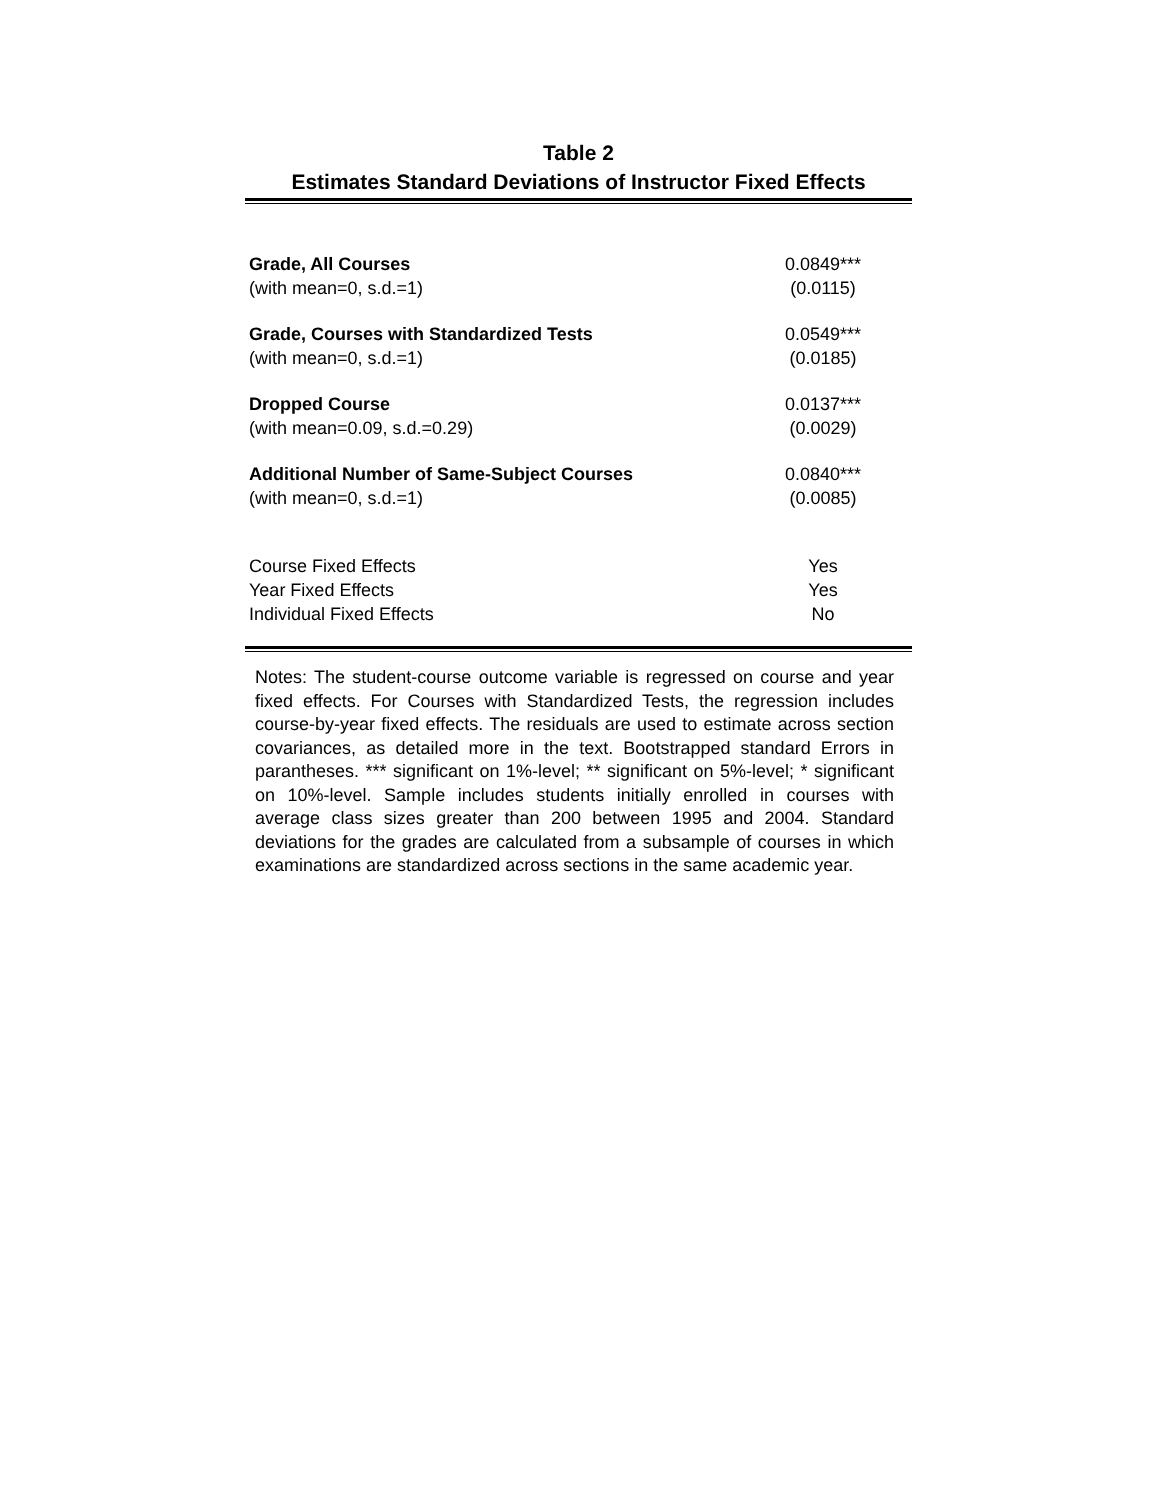Table 2
Estimates Standard Deviations of Instructor Fixed Effects
| Grade, All Courses | 0.0849*** |
| (with mean=0, s.d.=1) | (0.0115) |
| Grade, Courses with Standardized Tests | 0.0549*** |
| (with mean=0, s.d.=1) | (0.0185) |
| Dropped Course | 0.0137*** |
| (with mean=0.09, s.d.=0.29) | (0.0029) |
| Additional Number of Same-Subject Courses | 0.0840*** |
| (with mean=0, s.d.=1) | (0.0085) |
| Course Fixed Effects | Yes |
| Year Fixed Effects | Yes |
| Individual Fixed Effects | No |
Notes: The student-course outcome variable is regressed on course and year fixed effects. For Courses with Standardized Tests, the regression includes course-by-year fixed effects. The residuals are used to estimate across section covariances, as detailed more in the text. Bootstrapped standard Errors in parantheses. *** significant on 1%-level; ** significant on 5%-level; * significant on 10%-level. Sample includes students initially enrolled in courses with average class sizes greater than 200 between 1995 and 2004. Standard deviations for the grades are calculated from a subsample of courses in which examinations are standardized across sections in the same academic year.